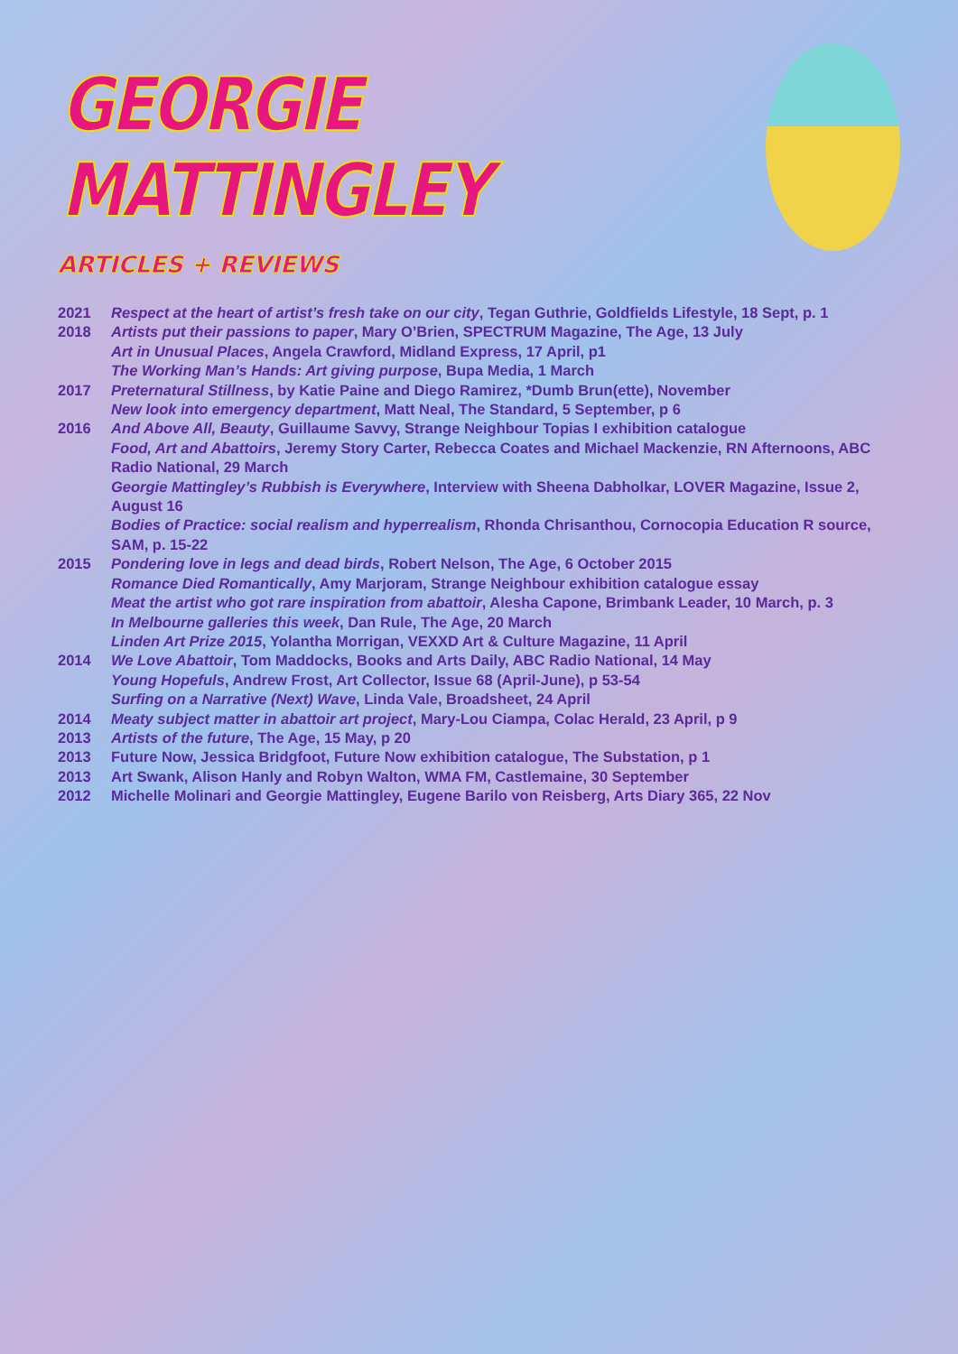GEORGIE MATTINGLEY
ARTICLES + REVIEWS
2021 Respect at the heart of artist’s fresh take on our city, Tegan Guthrie, Goldfields Lifestyle, 18 Sept, p. 1
2018 Artists put their passions to paper, Mary O’Brien, SPECTRUM Magazine, The Age, 13 July
Art in Unusual Places, Angela Crawford, Midland Express, 17 April, p1
The Working Man’s Hands: Art giving purpose, Bupa Media, 1 March
2017 Preternatural Stillness, by Katie Paine and Diego Ramirez, *Dumb Brun(ette), November
New look into emergency department, Matt Neal, The Standard, 5 September, p 6
2016 And Above All, Beauty, Guillaume Savvy, Strange Neighbour Topias I exhibition catalogue
Food, Art and Abattoirs, Jeremy Story Carter, Rebecca Coates and Michael Mackenzie, RN Afternoons, ABC Radio National, 29 March
Georgie Mattingley’s Rubbish is Everywhere, Interview with Sheena Dabholkar, LOVER Magazine, Issue 2, August 16
Bodies of Practice: social realism and hyperrealism, Rhonda Chrisanthou, Cornocopia Education R source, SAM, p. 15-22
2015 Pondering love in legs and dead birds, Robert Nelson, The Age, 6 October 2015
Romance Died Romantically, Amy Marjoram, Strange Neighbour exhibition catalogue essay
Meat the artist who got rare inspiration from abattoir, Alesha Capone, Brimbank Leader, 10 March, p. 3
In Melbourne galleries this week, Dan Rule, The Age, 20 March
Linden Art Prize 2015, Yolantha Morrigan, VEXXD Art & Culture Magazine, 11 April
2014 We Love Abattoir, Tom Maddocks, Books and Arts Daily, ABC Radio National, 14 May
Young Hopefuls, Andrew Frost, Art Collector, Issue 68 (April-June), p 53-54
Surfing on a Narrative (Next) Wave, Linda Vale, Broadsheet, 24 April
2014 Meaty subject matter in abattoir art project, Mary-Lou Ciampa, Colac Herald, 23 April, p 9
2013 Artists of the future, The Age, 15 May, p 20
2013 Future Now, Jessica Bridgfoot, Future Now exhibition catalogue, The Substation, p 1
2013 Art Swank, Alison Hanly and Robyn Walton, WMA FM, Castlemaine, 30 September
2012 Michelle Molinari and Georgie Mattingley, Eugene Barilo von Reisberg, Arts Diary 365, 22 Nov